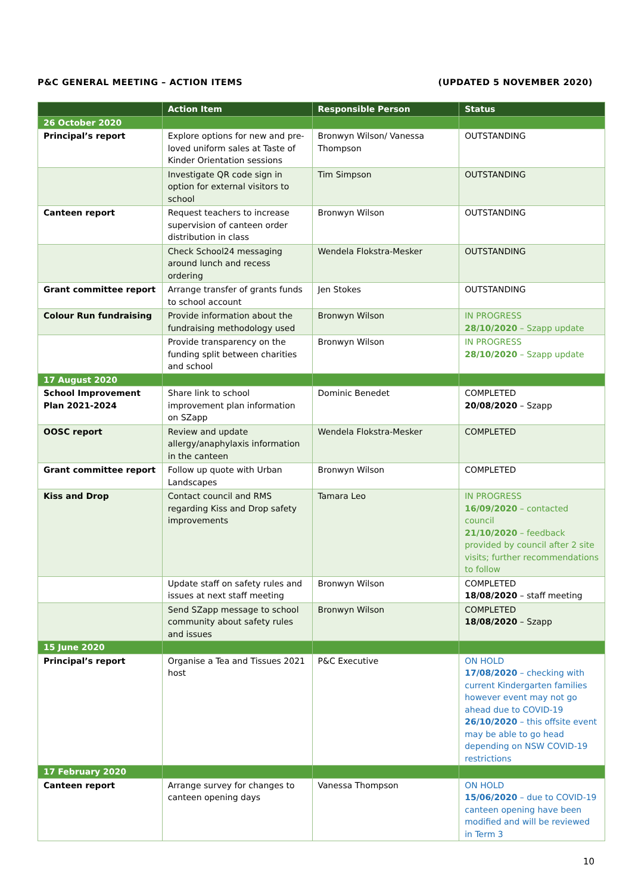P&C GENERAL MEETING – ACTION ITEMS (UPDATED 5 NOVEMBER 2020)
| | Action Item | Responsible Person | Status |
| --- | --- | --- | --- |
| 26 October 2020 | | | |
| Principal’s report | Explore options for new and pre-loved uniform sales at Taste of Kinder Orientation sessions | Bronwyn Wilson/ Vanessa Thompson | OUTSTANDING |
| | Investigate QR code sign in option for external visitors to school | Tim Simpson | OUTSTANDING |
| Canteen report | Request teachers to increase supervision of canteen order distribution in class | Bronwyn Wilson | OUTSTANDING |
| | Check School24 messaging around lunch and recess ordering | Wendela Flokstra-Mesker | OUTSTANDING |
| Grant committee report | Arrange transfer of grants funds to school account | Jen Stokes | OUTSTANDING |
| Colour Run fundraising | Provide information about the fundraising methodology used | Bronwyn Wilson | IN PROGRESS 28/10/2020 – Szapp update |
| | Provide transparency on the funding split between charities and school | Bronwyn Wilson | IN PROGRESS 28/10/2020 – Szapp update |
| 17 August 2020 | | | |
| School Improvement Plan 2021-2024 | Share link to school improvement plan information on SZapp | Dominic Benedet | COMPLETED 20/08/2020 – Szapp |
| OOSC report | Review and update allergy/anaphylaxis information in the canteen | Wendela Flokstra-Mesker | COMPLETED |
| Grant committee report | Follow up quote with Urban Landscapes | Bronwyn Wilson | COMPLETED |
| Kiss and Drop | Contact council and RMS regarding Kiss and Drop safety improvements | Tamara Leo | IN PROGRESS 16/09/2020 – contacted council 21/10/2020 – feedback provided by council after 2 site visits; further recommendations to follow |
| | Update staff on safety rules and issues at next staff meeting | Bronwyn Wilson | COMPLETED 18/08/2020 – staff meeting |
| | Send SZapp message to school community about safety rules and issues | Bronwyn Wilson | COMPLETED 18/08/2020 – Szapp |
| 15 June 2020 | | | |
| Principal’s report | Organise a Tea and Tissues 2021 host | P&C Executive | ON HOLD 17/08/2020 – checking with current Kindergarten families however event may not go ahead due to COVID-19 26/10/2020 – this offsite event may be able to go head depending on NSW COVID-19 restrictions |
| 17 February 2020 | | | |
| Canteen report | Arrange survey for changes to canteen opening days | Vanessa Thompson | ON HOLD 15/06/2020 – due to COVID-19 canteen opening have been modified and will be reviewed in Term 3 |
10